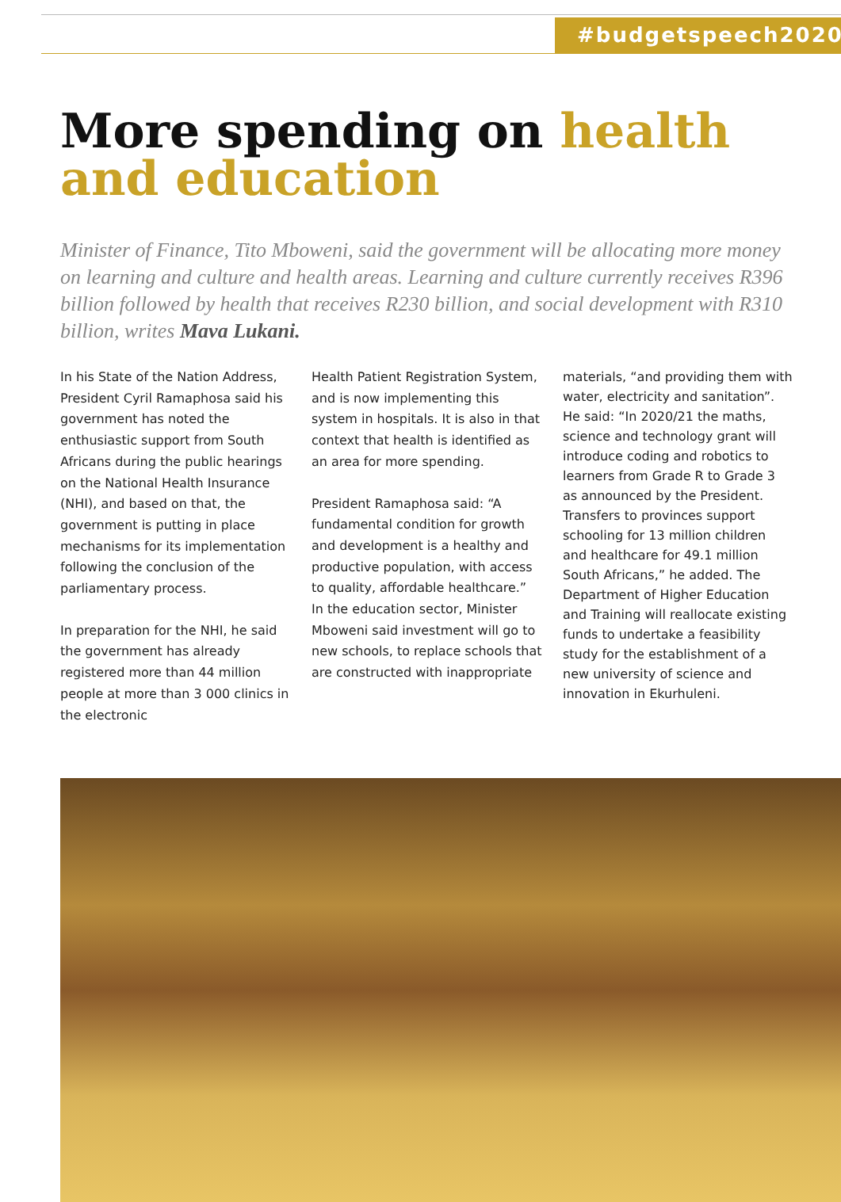#budgetspeech2020
More spending on health
and education
Minister of Finance, Tito Mboweni, said the government will be allocating more money on learning and culture and health areas. Learning and culture currently receives R396 billion followed by health that receives R230 billion, and social development with R310 billion, writes Mava Lukani.
In his State of the Nation Address, President Cyril Ramaphosa said his government has noted the enthusiastic support from South Africans during the public hearings on the National Health Insurance (NHI), and based on that, the government is putting in place mechanisms for its implementation following the conclusion of the parliamentary process.
In preparation for the NHI, he said the government has already registered more than 44 million people at more than 3 000 clinics in the electronic
Health Patient Registration System, and is now implementing this system in hospitals. It is also in that context that health is identified as an area for more spending.
President Ramaphosa said: “A fundamental condition for growth and development is a healthy and productive population, with access to quality, affordable healthcare.” In the education sector, Minister Mboweni said investment will go to new schools, to replace schools that are constructed with inappropriate
materials, “and providing them with water, electricity and sanitation”. He said: “In 2020/21 the maths, science and technology grant will introduce coding and robotics to learners from Grade R to Grade 3 as announced by the President. Transfers to provinces support schooling for 13 million children and healthcare for 49.1 million South Africans,” he added. The Department of Higher Education and Training will reallocate existing funds to undertake a feasibility study for the establishment of a new university of science and innovation in Ekurhuleni.